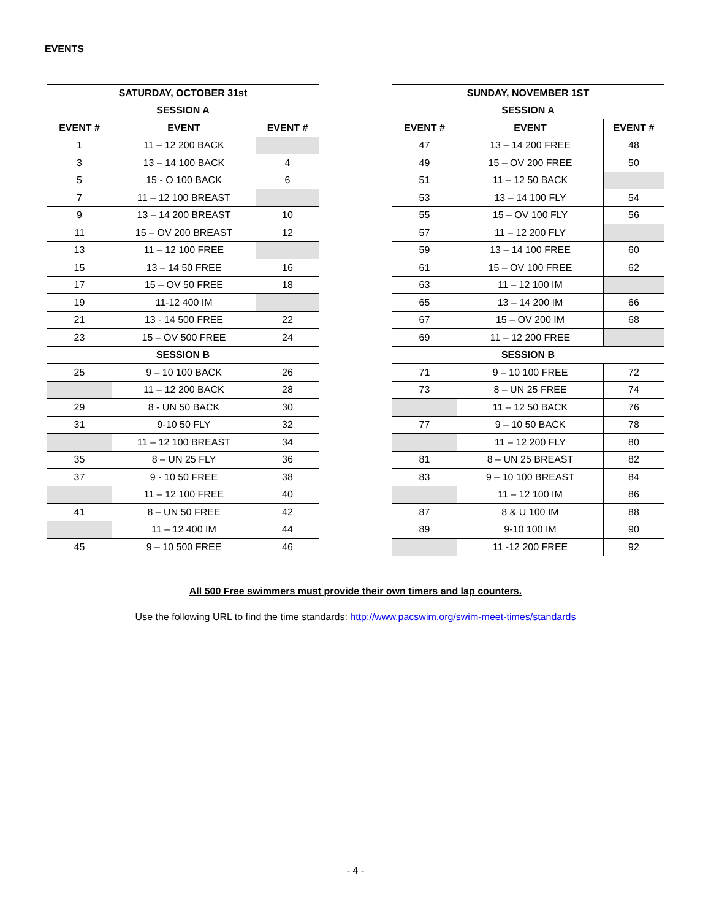EVENTS
| SATURDAY, OCTOBER 31st | | |
| --- | --- | --- |
| SESSION A | | |
| EVENT # | EVENT | EVENT # |
| 1 | 11 – 12 200 BACK | |
| 3 | 13 – 14 100 BACK | 4 |
| 5 | 15 - O 100 BACK | 6 |
| 7 | 11 – 12 100 BREAST | |
| 9 | 13 – 14 200 BREAST | 10 |
| 11 | 15 – OV 200 BREAST | 12 |
| 13 | 11 – 12 100 FREE | |
| 15 | 13 – 14 50 FREE | 16 |
| 17 | 15 – OV 50 FREE | 18 |
| 19 | 11-12 400 IM | |
| 21 | 13 - 14 500 FREE | 22 |
| 23 | 15 – OV 500 FREE | 24 |
| SESSION B | | |
| 25 | 9 – 10 100 BACK | 26 |
| | 11 – 12 200 BACK | 28 |
| 29 | 8 - UN 50 BACK | 30 |
| 31 | 9-10 50 FLY | 32 |
| | 11 – 12 100 BREAST | 34 |
| 35 | 8 – UN 25 FLY | 36 |
| 37 | 9 - 10 50 FREE | 38 |
| | 11 – 12 100 FREE | 40 |
| 41 | 8 – UN 50 FREE | 42 |
| | 11 – 12 400 IM | 44 |
| 45 | 9 – 10 500 FREE | 46 |
| SUNDAY, NOVEMBER 1ST | | |
| --- | --- | --- |
| SESSION A | | |
| EVENT # | EVENT | EVENT # |
| 47 | 13 – 14 200 FREE | 48 |
| 49 | 15 – OV 200 FREE | 50 |
| 51 | 11 – 12 50 BACK | |
| 53 | 13 – 14 100 FLY | 54 |
| 55 | 15 – OV 100 FLY | 56 |
| 57 | 11 – 12 200 FLY | |
| 59 | 13 – 14 100 FREE | 60 |
| 61 | 15 – OV 100 FREE | 62 |
| 63 | 11 – 12 100 IM | |
| 65 | 13 – 14 200 IM | 66 |
| 67 | 15 – OV 200 IM | 68 |
| 69 | 11 – 12 200 FREE | |
| SESSION B | | |
| 71 | 9 – 10 100 FREE | 72 |
| 73 | 8 – UN 25 FREE | 74 |
| | 11 – 12 50 BACK | 76 |
| 77 | 9 – 10 50 BACK | 78 |
| | 11 – 12 200 FLY | 80 |
| 81 | 8 – UN 25 BREAST | 82 |
| 83 | 9 – 10 100 BREAST | 84 |
| | 11 – 12 100 IM | 86 |
| 87 | 8 & U 100 IM | 88 |
| 89 | 9-10 100 IM | 90 |
| | 11 -12 200 FREE | 92 |
All 500 Free swimmers must provide their own timers and lap counters.
Use the following URL to find the time standards: http://www.pacswim.org/swim-meet-times/standards
- 4 -